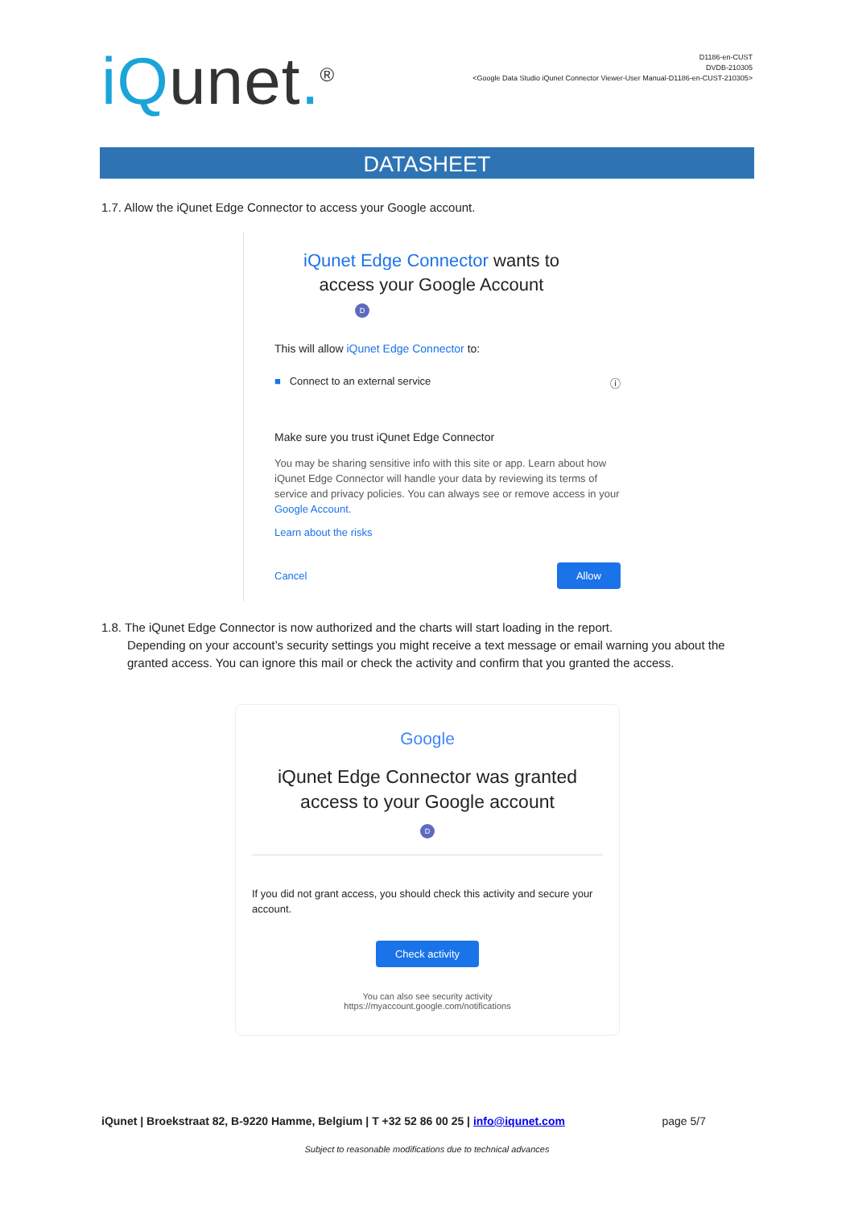iQunet.<sup>®</sup>
D1186-en-CUST
DVDB-210305
<Google Data Studio iQunet Connector Viewer-User Manual-D1186-en-CUST-210305>
DATASHEET
1.7. Allow the iQunet Edge Connector to access your Google account.
iQunet Edge Connector wants to
access your Google Account
D
This will allow iQunet Edge Connector to:
■ Connect to an external service ⓘ
Make sure you trust iQunet Edge Connector
You may be sharing sensitive info with this site or app. Learn about how iQunet Edge Connector will handle your data by reviewing its terms of service and privacy policies. You can always see or remove access in your Google Account.
Learn about the risks
Cancel Allow
1.8. The iQunet Edge Connector is now authorized and the charts will start loading in the report.
Depending on your account’s security settings you might receive a text message or email warning you about the granted access. You can ignore this mail or check the activity and confirm that you granted the access.
Google
iQunet Edge Connector was granted
access to your Google account
D
If you did not grant access, you should check this activity and secure your account.
Check activity
You can also see security activity
https://myaccount.google.com/notifications
iQunet | Broekstraat 82, B-9220 Hamme, Belgium | T +32 52 86 00 25 | info@iqunet.com page 5/7
Subject to reasonable modifications due to technical advances